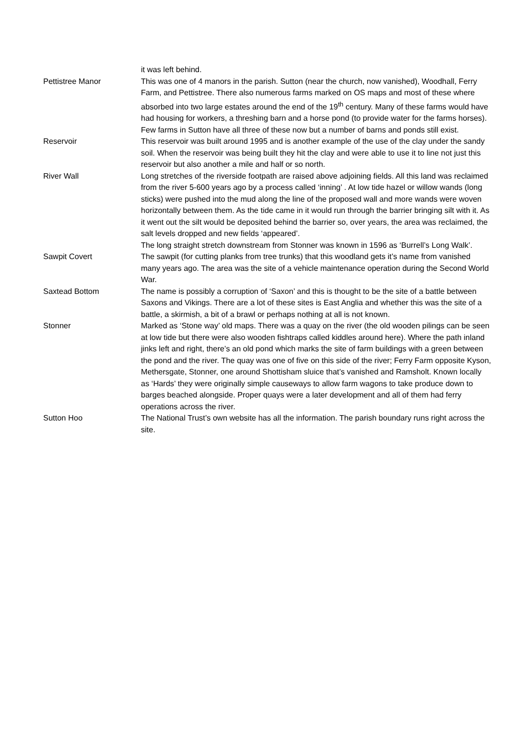| | it was left behind. |
| Pettistree Manor | This was one of 4 manors in the parish. Sutton (near the church, now vanished), Woodhall, Ferry Farm, and Pettistree. There also numerous farms marked on OS maps and most of these where absorbed into two large estates around the end of the 19<sup>th</sup> century. Many of these farms would have had housing for workers, a threshing barn and a horse pond (to provide water for the farms horses). Few farms in Sutton have all three of these now but a number of barns and ponds still exist. |
| Reservoir | This reservoir was built around 1995 and is another example of the use of the clay under the sandy soil. When the reservoir was being built they hit the clay and were able to use it to line not just this reservoir but also another a mile and half or so north. |
| River Wall | Long stretches of the riverside footpath are raised above adjoining fields. All this land was reclaimed from the river 5-600 years ago by a process called ‘inning’ . At low tide hazel or willow wands (long sticks) were pushed into the mud along the line of the proposed wall and more wands were woven horizontally between them. As the tide came in it would run through the barrier bringing silt with it. As it went out the silt would be deposited behind the barrier so, over years, the area was reclaimed, the salt levels dropped and new fields ‘appeared’. The long straight stretch downstream from Stonner was known in 1596 as ‘Burrell’s Long Walk’. |
| Sawpit Covert | The sawpit (for cutting planks from tree trunks) that this woodland gets it’s name from vanished many years ago. The area was the site of a vehicle maintenance operation during the Second World War. |
| Saxtead Bottom | The name is possibly a corruption of ‘Saxon’ and this is thought to be the site of a battle between Saxons and Vikings. There are a lot of these sites is East Anglia and whether this was the site of a battle, a skirmish, a bit of a brawl or perhaps nothing at all is not known. |
| Stonner | Marked as ‘Stone way’ old maps. There was a quay on the river (the old wooden pilings can be seen at low tide but there were also wooden fishtraps called kiddles around here). Where the path inland jinks left and right, there’s an old pond which marks the site of farm buildings with a green between the pond and the river. The quay was one of five on this side of the river; Ferry Farm opposite Kyson, Methersgate, Stonner, one around Shottisham sluice that’s vanished and Ramsholt. Known locally as ‘Hards’ they were originally simple causeways to allow farm wagons to take produce down to barges beached alongside. Proper quays were a later development and all of them had ferry operations across the river. |
| Sutton Hoo | The National Trust’s own website has all the information. The parish boundary runs right across the site. |